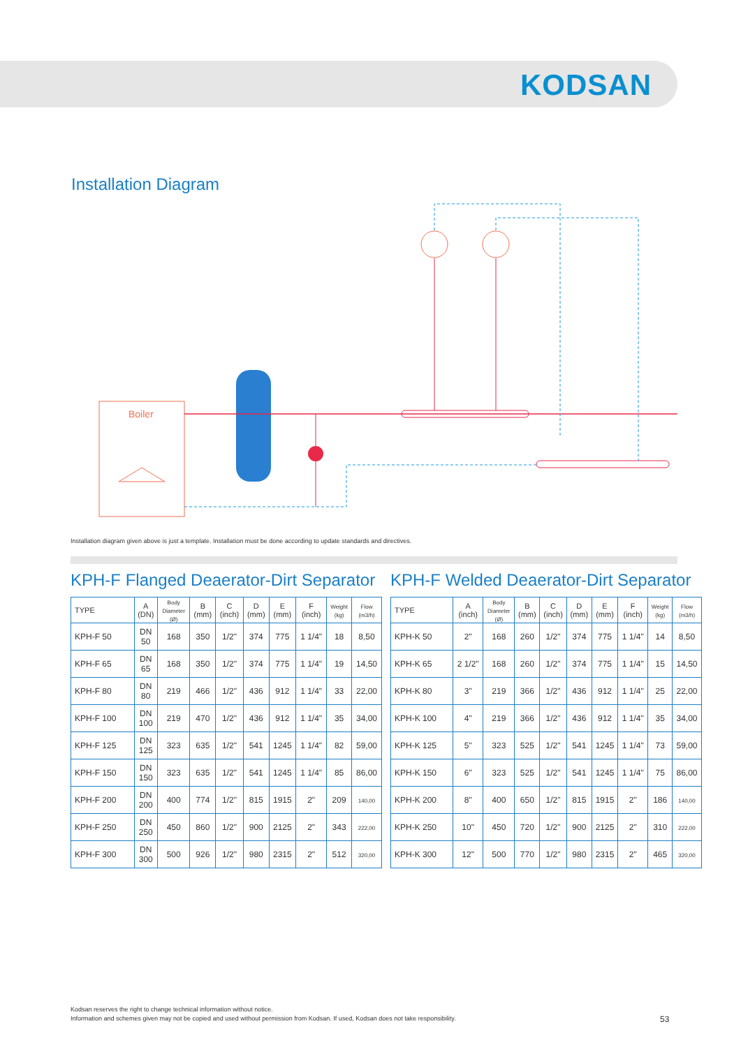KODSAN
Installation Diagram
Boiler
Installation diagram given above is just a template. Installation must be done according to update standards and directives.
KPH-F Flanged Deaerator-Dirt Separator
| TYPE | A (DN) | Body Diameter (Ø) | B (mm) | C (inch) | D (mm) | E (mm) | F (inch) | Weight (kg) | Flow (m3/h) |
| --- | --- | --- | --- | --- | --- | --- | --- | --- | --- |
| KPH-F 50 | DN 50 | 168 | 350 | 1/2" | 374 | 775 | 1 1/4" | 18 | 8,50 |
| KPH-F 65 | DN 65 | 168 | 350 | 1/2" | 374 | 775 | 1 1/4" | 19 | 14,50 |
| KPH-F 80 | DN 80 | 219 | 466 | 1/2" | 436 | 912 | 1 1/4" | 33 | 22,00 |
| KPH-F 100 | DN 100 | 219 | 470 | 1/2" | 436 | 912 | 1 1/4" | 35 | 34,00 |
| KPH-F 125 | DN 125 | 323 | 635 | 1/2" | 541 | 1245 | 1 1/4" | 82 | 59,00 |
| KPH-F 150 | DN 150 | 323 | 635 | 1/2" | 541 | 1245 | 1 1/4" | 85 | 86,00 |
| KPH-F 200 | DN 200 | 400 | 774 | 1/2" | 815 | 1915 | 2" | 209 | 140,00 |
| KPH-F 250 | DN 250 | 450 | 860 | 1/2" | 900 | 2125 | 2" | 343 | 222,00 |
| KPH-F 300 | DN 300 | 500 | 926 | 1/2" | 980 | 2315 | 2" | 512 | 320,00 |
KPH-F Welded Deaerator-Dirt Separator
| TYPE | A (inch) | Body Diameter (Ø) | B (mm) | C (inch) | D (mm) | E (mm) | F (inch) | Weight (kg) | Flow (m3/h) |
| --- | --- | --- | --- | --- | --- | --- | --- | --- | --- |
| KPH-K 50 | 2" | 168 | 260 | 1/2" | 374 | 775 | 1 1/4" | 14 | 8,50 |
| KPH-K 65 | 2 1/2" | 168 | 260 | 1/2" | 374 | 775 | 1 1/4" | 15 | 14,50 |
| KPH-K 80 | 3" | 219 | 366 | 1/2" | 436 | 912 | 1 1/4" | 25 | 22,00 |
| KPH-K 100 | 4" | 219 | 366 | 1/2" | 436 | 912 | 1 1/4" | 35 | 34,00 |
| KPH-K 125 | 5" | 323 | 525 | 1/2" | 541 | 1245 | 1 1/4" | 73 | 59,00 |
| KPH-K 150 | 6" | 323 | 525 | 1/2" | 541 | 1245 | 1 1/4" | 75 | 86,00 |
| KPH-K 200 | 8" | 400 | 650 | 1/2" | 815 | 1915 | 2" | 186 | 140,00 |
| KPH-K 250 | 10" | 450 | 720 | 1/2" | 900 | 2125 | 2" | 310 | 222,00 |
| KPH-K 300 | 12" | 500 | 770 | 1/2" | 980 | 2315 | 2" | 465 | 320,00 |
Kodsan reserves the right to change technical information without notice.
Information and schemes given may not be copied and used without permission from Kodsan. If used, Kodsan does not take responsibility.
53